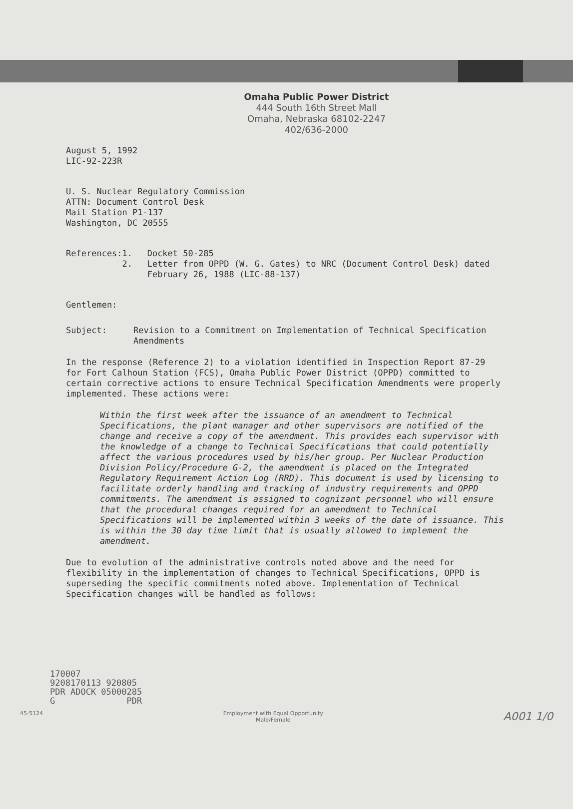Omaha Public Power District
444 South 16th Street Mall
Omaha, Nebraska 68102-2247
402/636-2000
August 5, 1992
LIC-92-223R
U. S. Nuclear Regulatory Commission
ATTN: Document Control Desk
Mail Station P1-137
Washington, DC 20555
References: 1.
2.
Docket 50-285
Letter from OPPD (W. G. Gates) to NRC (Document Control Desk) dated February 26, 1988 (LIC-88-137)
Gentlemen:
Subject: Revision to a Commitment on Implementation of Technical Specification Amendments
In the response (Reference 2) to a violation identified in Inspection Report 87-29 for Fort Calhoun Station (FCS), Omaha Public Power District (OPPD) committed to certain corrective actions to ensure Technical Specification Amendments were properly implemented. These actions were:
Within the first week after the issuance of an amendment to Technical Specifications, the plant manager and other supervisors are notified of the change and receive a copy of the amendment. This provides each supervisor with the knowledge of a change to Technical Specifications that could potentially affect the various procedures used by his/her group. Per Nuclear Production Division Policy/Procedure G-2, the amendment is placed on the Integrated Regulatory Requirement Action Log (RRD). This document is used by licensing to facilitate orderly handling and tracking of industry requirements and OPPD commitments. The amendment is assigned to cognizant personnel who will ensure that the procedural changes required for an amendment to Technical Specifications will be implemented within 3 weeks of the date of issuance. This is within the 30 day time limit that is usually allowed to implement the amendment.
Due to evolution of the administrative controls noted above and the need for flexibility in the implementation of changes to Technical Specifications, OPPD is superseding the specific commitments noted above. Implementation of Technical Specification changes will be handled as follows:
170007
9208170113 920805
PDR ADOCK 05000285
G PDR
45-5124 Employment with Equal Opportunity
Male/Female A001 1/0